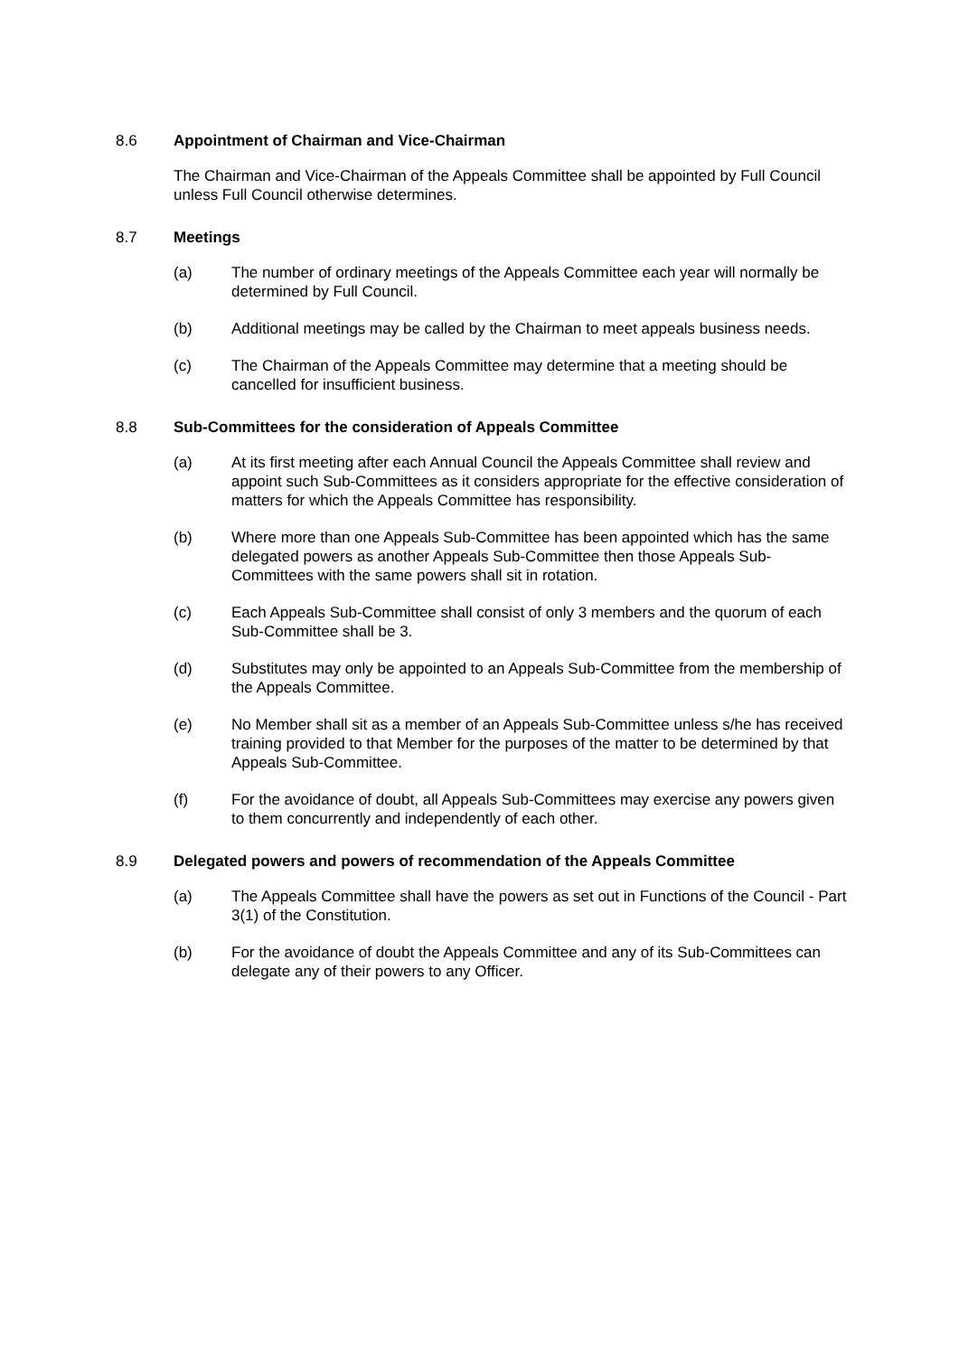8.6 Appointment of Chairman and Vice-Chairman
The Chairman and Vice-Chairman of the Appeals Committee shall be appointed by Full Council unless Full Council otherwise determines.
8.7 Meetings
(a) The number of ordinary meetings of the Appeals Committee each year will normally be determined by Full Council.
(b) Additional meetings may be called by the Chairman to meet appeals business needs.
(c) The Chairman of the Appeals Committee may determine that a meeting should be cancelled for insufficient business.
8.8 Sub-Committees for the consideration of Appeals Committee
(a) At its first meeting after each Annual Council the Appeals Committee shall review and appoint such Sub-Committees as it considers appropriate for the effective consideration of matters for which the Appeals Committee has responsibility.
(b) Where more than one Appeals Sub-Committee has been appointed which has the same delegated powers as another Appeals Sub-Committee then those Appeals Sub-Committees with the same powers shall sit in rotation.
(c) Each Appeals Sub-Committee shall consist of only 3 members and the quorum of each Sub-Committee shall be 3.
(d) Substitutes may only be appointed to an Appeals Sub-Committee from the membership of the Appeals Committee.
(e) No Member shall sit as a member of an Appeals Sub-Committee unless s/he has received training provided to that Member for the purposes of the matter to be determined by that Appeals Sub-Committee.
(f) For the avoidance of doubt, all Appeals Sub-Committees may exercise any powers given to them concurrently and independently of each other.
8.9 Delegated powers and powers of recommendation of the Appeals Committee
(a) The Appeals Committee shall have the powers as set out in Functions of the Council - Part 3(1) of the Constitution.
(b) For the avoidance of doubt the Appeals Committee and any of its Sub-Committees can delegate any of their powers to any Officer.